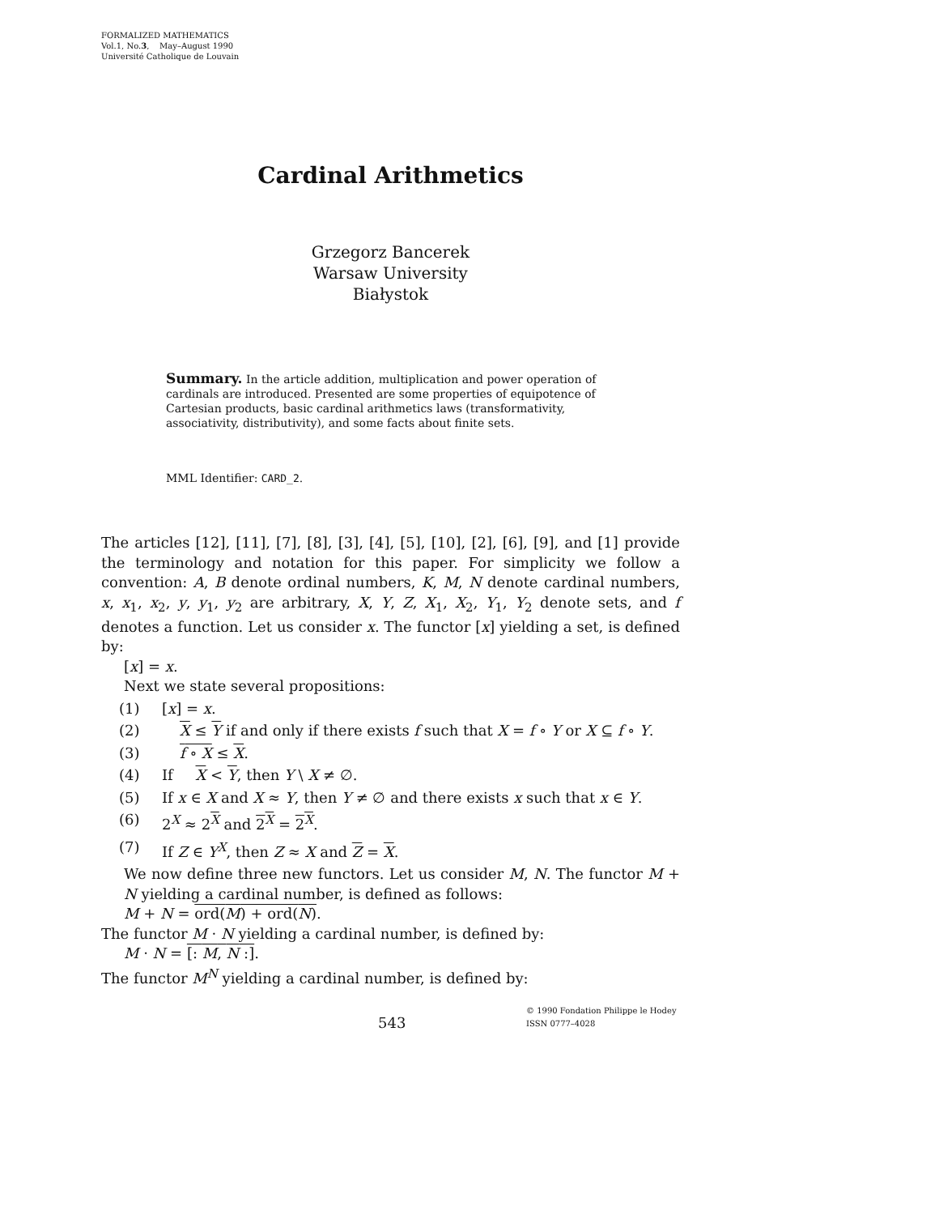FORMALIZED MATHEMATICS
Vol.1, No.3, May–August 1990
Université Catholique de Louvain
Cardinal Arithmetics
Grzegorz Bancerek
Warsaw University
Białystok
Summary. In the article addition, multiplication and power operation of cardinals are introduced. Presented are some properties of equipotence of Cartesian products, basic cardinal arithmetics laws (transformativity, associativity, distributivity), and some facts about finite sets.
MML Identifier: CARD_2.
The articles [12], [11], [7], [8], [3], [4], [5], [10], [2], [6], [9], and [1] provide the terminology and notation for this paper. For simplicity we follow a convention: A, B denote ordinal numbers, K, M, N denote cardinal numbers, x, x<sub>1</sub>, x<sub>2</sub>, y, y<sub>1</sub>, y<sub>2</sub> are arbitrary, X, Y, Z, X<sub>1</sub>, X<sub>2</sub>, Y<sub>1</sub>, Y<sub>2</sub> denote sets, and f denotes a function. Let us consider x. The functor [x] yielding a set, is defined by:
[x] = x.
Next we state several propositions:
(1) [x] = x.
(2) X ≤ Y if and only if there exists f such that X = f ∘ Y or X ⊆ f ∘ Y.
(3) f ∘ X ≤ X.
(4) If X < Y, then Y \ X ≠ ∅.
(5) If x ∈ X and X ≈ Y, then Y ≠ ∅ and there exists x such that x ∈ Y.
(6) 2<sup>X</sup> ≈ 2<sup>X</sup> and 2<sup>X</sup> = 2<sup>X</sup>.
(7) If Z ∈ Y<sup>X</sup>, then Z ≈ X and Z = X.
We now define three new functors. Let us consider M, N. The functor M + N yielding a cardinal number, is defined as follows:
M + N = ord(M) + ord(N).
The functor M · N yielding a cardinal number, is defined by:
M · N = [: M, N :].
The functor M<sup>N</sup> yielding a cardinal number, is defined by:
543
© 1990 Fondation Philippe le Hodey
ISSN 0777–4028